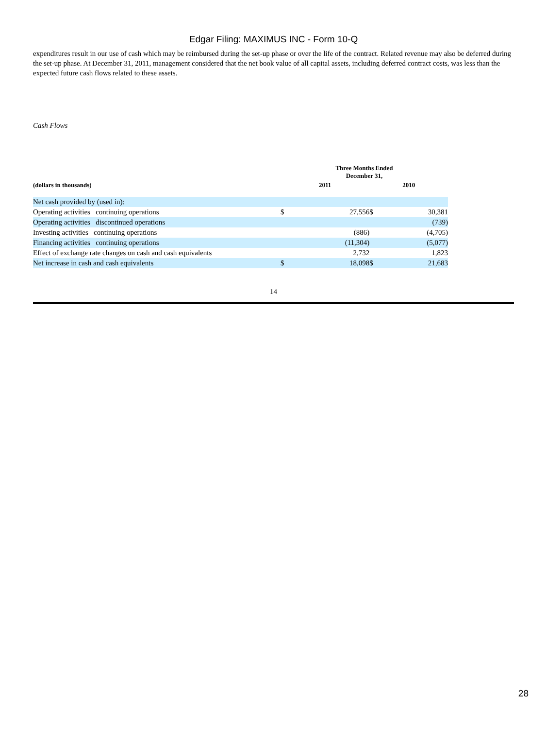Edgar Filing: MAXIMUS INC - Form 10-Q
expenditures result in our use of cash which may be reimbursed during the set-up phase or over the life of the contract. Related revenue may also be deferred during the set-up phase. At December 31, 2011, management considered that the net book value of all capital assets, including deferred contract costs, was less than the expected future cash flows related to these assets.
Cash Flows
| | Three Months Ended December 31, | | | |
| --- | --- | --- | --- | --- |
| (dollars in thousands) | 2011 | | 2010 | |
| Net cash provided by (used in): | | | | |
| Operating activities continuing operations | $ | 27,556 | $ | 30,381 |
| Operating activities discontinued operations | | | | (739) |
| Investing activities continuing operations | | (886) | | (4,705) |
| Financing activities continuing operations | | (11,304) | | (5,077) |
| Effect of exchange rate changes on cash and cash equivalents | | 2,732 | | 1,823 |
| Net increase in cash and cash equivalents | $ | 18,098 | $ | 21,683 |
14
28